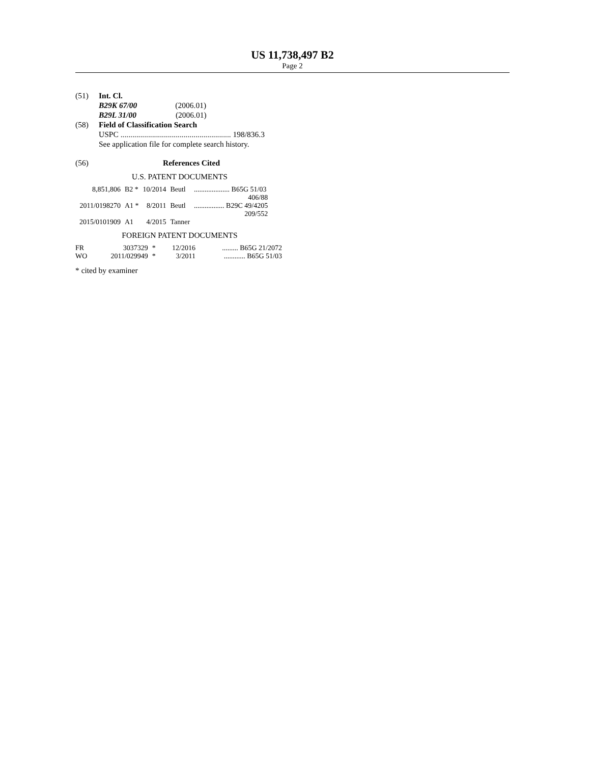US 11,738,497 B2
Page 2
(51) Int. Cl.
B29K 67/00 (2006.01)
B29L 31/00 (2006.01)
(58) Field of Classification Search
USPC ........................................................ 198/836.3
See application file for complete search history.
(56) References Cited
U.S. PATENT DOCUMENTS
| 8,851,806 | B2 * | 10/2014 | Beutl | .................... B65G 51/03 |
| | | | | 406/88 |
| 2011/0198270 | A1 * | 8/2011 | Beutl | ................. B29C 49/4205 |
| | | | | 209/552 |
| 2015/0101909 | A1 | 4/2015 | Tanner | |
FOREIGN PATENT DOCUMENTS
| FR | 3037329 | * | 12/2016 | ......... B65G 21/2072 |
| WO | 2011/029949 | * | 3/2011 | ............ B65G 51/03 |
* cited by examiner